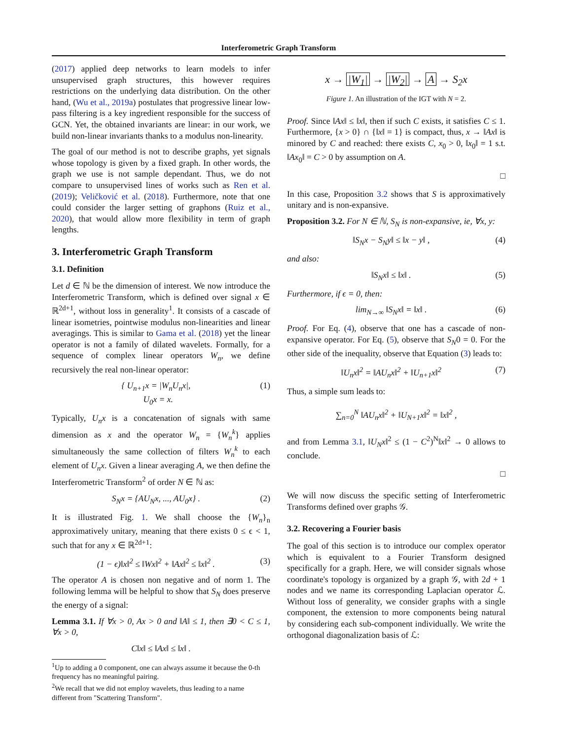Interferometric Graph Transform
(2017) applied deep networks to learn models to infer unsupervised graph structures, this however requires restrictions on the underlying data distribution. On the other hand, (Wu et al., 2019a) postulates that progressive linear low-pass filtering is a key ingredient responsible for the success of GCN. Yet, the obtained invariants are linear: in our work, we build non-linear invariants thanks to a modulus non-linearity.
The goal of our method is not to describe graphs, yet signals whose topology is given by a fixed graph. In other words, the graph we use is not sample dependant. Thus, we do not compare to unsupervised lines of works such as Ren et al. (2019); Veličković et al. (2018). Furthermore, note that one could consider the larger setting of graphons (Ruiz et al., 2020), that would allow more flexibility in term of graph lengths.
3. Interferometric Graph Transform
3.1. Definition
Let d ∈ ℕ be the dimension of interest. We now introduce the Interferometric Transform, which is defined over signal x ∈ ℝ<sup>2d+1</sup>, without loss in generality<sup>1</sup>. It consists of a cascade of linear isometries, pointwise modulus non-linearities and linear averagings. This is similar to Gama et al. (2018) yet the linear operator is not a family of dilated wavelets. Formally, for a sequence of complex linear operators W<sub>n</sub>, we define recursively the real non-linear operator:
{ U<sub>n+1</sub>x = |W<sub>n</sub>U<sub>n</sub>x|,
U<sub>0</sub>x = x. (1)
Typically, U<sub>n</sub>x is a concatenation of signals with same dimension as x and the operator W<sub>n</sub> = {W<sub>n</sub><sup>k</sup>} applies simultaneously the same collection of filters W<sub>n</sub><sup>k</sup> to each element of U<sub>n</sub>x. Given a linear averaging A, we then define the Interferometric Transform<sup>2</sup> of order N ∈ ℕ as:
S<sub>N</sub>x = {AU<sub>N</sub>x, ..., AU<sub>0</sub>x} . (2)
It is illustrated Fig. 1. We shall choose the {W<sub>n</sub>}<sub>n</sub> approximatively unitary, meaning that there exists 0 ≤ ϵ < 1, such that for any x ∈ ℝ<sup>2d+1</sup>:
(1 − ϵ)‖x‖<sup>2</sup> ≤ ‖Wx‖<sup>2</sup> + ‖Ax‖<sup>2</sup> ≤ ‖x‖<sup>2</sup> . (3)
The operator A is chosen non negative and of norm 1. The following lemma will be helpful to show that S<sub>N</sub> does preserve the energy of a signal:
Lemma 3.1. If ∀x > 0, Ax > 0 and ‖A‖ ≤ 1, then ∃0 < C ≤ 1, ∀x > 0,
C‖x‖ ≤ ‖Ax‖ ≤ ‖x‖ .
<sup>1</sup> Up to adding a 0 component, one can always assume it because the 0-th frequency has no meaningful pairing.
<sup>2</sup> We recall that we did not employ wavelets, thus leading to a name different from "Scattering Transform".
x → |W<sub>1</sub>| → |W<sub>2</sub>| → A → S<sub>2</sub>x
Figure 1. An illustration of the IGT with N = 2.
Proof. Since ‖Ax‖ ≤ ‖x‖, then if such C exists, it satisfies C ≤ 1. Furthermore, {x > 0} ∩ {‖x‖ = 1} is compact, thus, x → ‖Ax‖ is minored by C and reached: there exists C, x<sub>0</sub> > 0, ‖x<sub>0</sub>‖ = 1 s.t. ‖Ax<sub>0</sub>‖ = C > 0 by assumption on A.
□
In this case, Proposition 3.2 shows that S is approximatively unitary and is non-expansive.
Proposition 3.2. For N ∈ ℕ, S<sub>N</sub> is non-expansive, ie, ∀x, y:
‖S<sub>N</sub>x − S<sub>N</sub>y‖ ≤ ‖x − y‖ , (4)
and also:
‖S<sub>N</sub>x‖ ≤ ‖x‖ . (5)
Furthermore, if ϵ = 0, then:
lim<sub>N→∞</sub> ‖S<sub>N</sub>x‖ = ‖x‖ . (6)
Proof. For Eq. (4), observe that one has a cascade of non-expansive operator. For Eq. (5), observe that S<sub>N</sub>0 = 0. For the other side of the inequality, observe that Equation (3) leads to:
‖U<sub>n</sub>x‖<sup>2</sup> = ‖AU<sub>n</sub>x‖<sup>2</sup> + ‖U<sub>n+1</sub>x‖<sup>2</sup> (7)
Thus, a simple sum leads to:
∑<sub>n=0</sub><sup>N</sup> ‖AU<sub>n</sub>x‖<sup>2</sup> + ‖U<sub>N+1</sub>x‖<sup>2</sup> = ‖x‖<sup>2</sup> ,
and from Lemma 3.1, ‖U<sub>N</sub>x‖<sup>2</sup> ≤ (1 − C<sup>2</sup>)<sup>N</sup>‖x‖<sup>2</sup> → 0 allows to conclude.
□
We will now discuss the specific setting of Interferometric Transforms defined over graphs 𝒢.
3.2. Recovering a Fourier basis
The goal of this section is to introduce our complex operator which is equivalent to a Fourier Transform designed specifically for a graph. Here, we will consider signals whose coordinate's topology is organized by a graph 𝒢, with 2d + 1 nodes and we name its corresponding Laplacian operator ℒ. Without loss of generality, we consider graphs with a single component, the extension to more components being natural by considering each sub-component individually. We write the orthogonal diagonalization basis of ℒ: